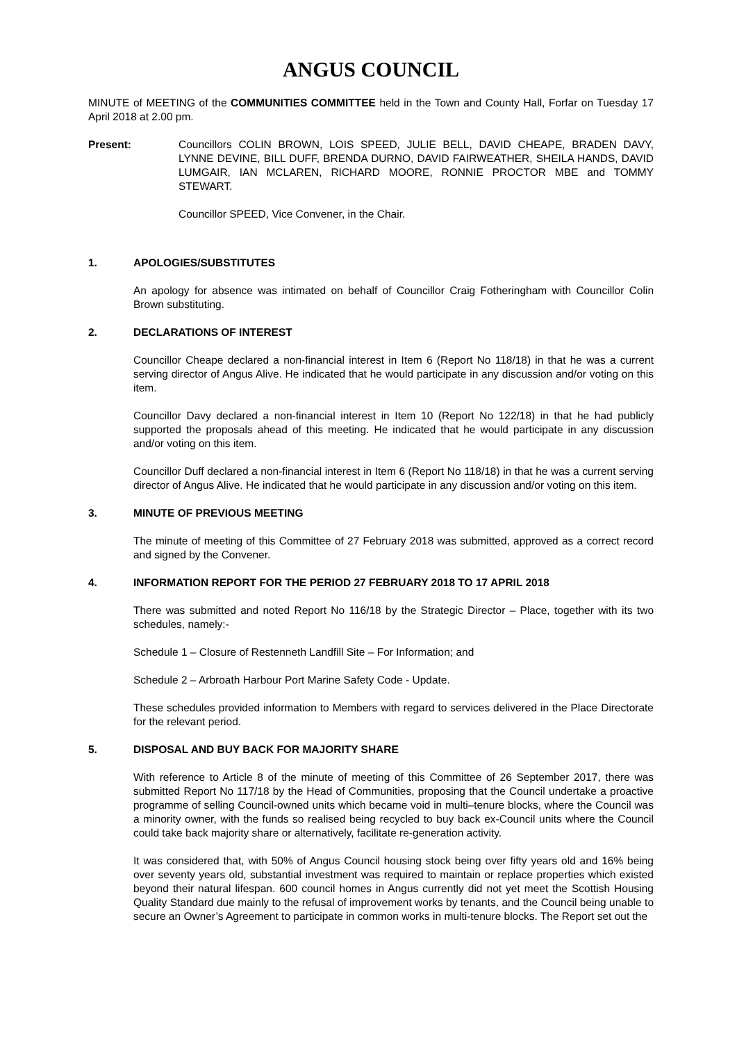ANGUS COUNCIL
MINUTE of MEETING of the COMMUNITIES COMMITTEE held in the Town and County Hall, Forfar on Tuesday 17 April 2018 at 2.00 pm.
Present: Councillors COLIN BROWN, LOIS SPEED, JULIE BELL, DAVID CHEAPE, BRADEN DAVY, LYNNE DEVINE, BILL DUFF, BRENDA DURNO, DAVID FAIRWEATHER, SHEILA HANDS, DAVID LUMGAIR, IAN MCLAREN, RICHARD MOORE, RONNIE PROCTOR MBE and TOMMY STEWART.
Councillor SPEED, Vice Convener, in the Chair.
1. APOLOGIES/SUBSTITUTES
An apology for absence was intimated on behalf of Councillor Craig Fotheringham with Councillor Colin Brown substituting.
2. DECLARATIONS OF INTEREST
Councillor Cheape declared a non-financial interest in Item 6 (Report No 118/18) in that he was a current serving director of Angus Alive. He indicated that he would participate in any discussion and/or voting on this item.
Councillor Davy declared a non-financial interest in Item 10 (Report No 122/18) in that he had publicly supported the proposals ahead of this meeting. He indicated that he would participate in any discussion and/or voting on this item.
Councillor Duff declared a non-financial interest in Item 6 (Report No 118/18) in that he was a current serving director of Angus Alive. He indicated that he would participate in any discussion and/or voting on this item.
3. MINUTE OF PREVIOUS MEETING
The minute of meeting of this Committee of 27 February 2018 was submitted, approved as a correct record and signed by the Convener.
4. INFORMATION REPORT FOR THE PERIOD 27 FEBRUARY 2018 TO 17 APRIL 2018
There was submitted and noted Report No 116/18 by the Strategic Director – Place, together with its two schedules, namely:-
Schedule 1 – Closure of Restenneth Landfill Site – For Information; and
Schedule 2 – Arbroath Harbour Port Marine Safety Code - Update.
These schedules provided information to Members with regard to services delivered in the Place Directorate for the relevant period.
5. DISPOSAL AND BUY BACK FOR MAJORITY SHARE
With reference to Article 8 of the minute of meeting of this Committee of 26 September 2017, there was submitted Report No 117/18 by the Head of Communities, proposing that the Council undertake a proactive programme of selling Council-owned units which became void in multi–tenure blocks, where the Council was a minority owner, with the funds so realised being recycled to buy back ex-Council units where the Council could take back majority share or alternatively, facilitate re-generation activity.
It was considered that, with 50% of Angus Council housing stock being over fifty years old and 16% being over seventy years old, substantial investment was required to maintain or replace properties which existed beyond their natural lifespan. 600 council homes in Angus currently did not yet meet the Scottish Housing Quality Standard due mainly to the refusal of improvement works by tenants, and the Council being unable to secure an Owner’s Agreement to participate in common works in multi-tenure blocks. The Report set out the